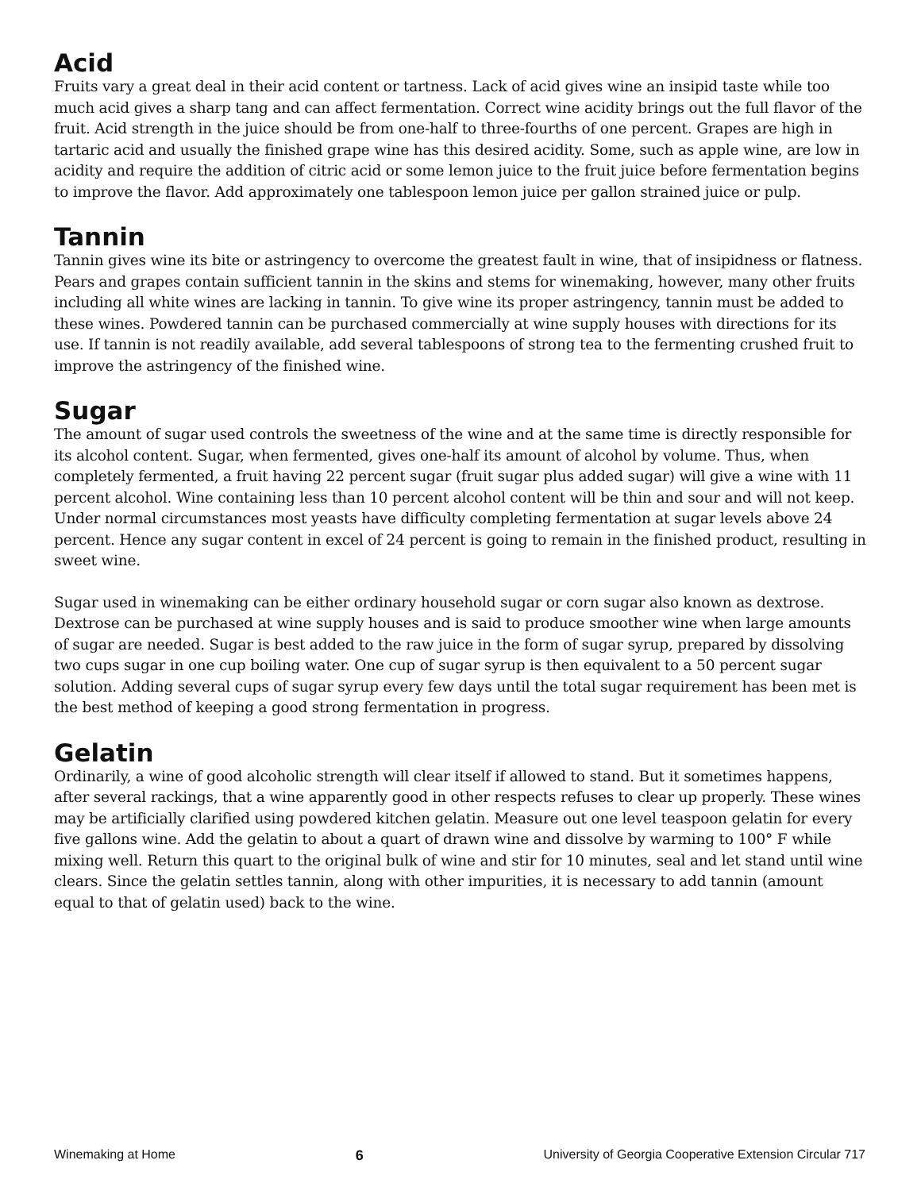Acid
Fruits vary a great deal in their acid content or tartness. Lack of acid gives wine an insipid taste while too much acid gives a sharp tang and can affect fermentation. Correct wine acidity brings out the full flavor of the fruit. Acid strength in the juice should be from one-half to three-fourths of one percent. Grapes are high in tartaric acid and usually the finished grape wine has this desired acidity. Some, such as apple wine, are low in acidity and require the addition of citric acid or some lemon juice to the fruit juice before fermentation begins to improve the flavor. Add approximately one tablespoon lemon juice per gallon strained juice or pulp.
Tannin
Tannin gives wine its bite or astringency to overcome the greatest fault in wine, that of insipidness or flatness. Pears and grapes contain sufficient tannin in the skins and stems for winemaking, however, many other fruits including all white wines are lacking in tannin. To give wine its proper astringency, tannin must be added to these wines. Powdered tannin can be purchased commercially at wine supply houses with directions for its use. If tannin is not readily available, add several tablespoons of strong tea to the fermenting crushed fruit to improve the astringency of the finished wine.
Sugar
The amount of sugar used controls the sweetness of the wine and at the same time is directly responsible for its alcohol content. Sugar, when fermented, gives one-half its amount of alcohol by volume. Thus, when completely fermented, a fruit having 22 percent sugar (fruit sugar plus added sugar) will give a wine with 11 percent alcohol. Wine containing less than 10 percent alcohol content will be thin and sour and will not keep. Under normal circumstances most yeasts have difficulty completing fermentation at sugar levels above 24 percent. Hence any sugar content in excel of 24 percent is going to remain in the finished product, resulting in sweet wine.
Sugar used in winemaking can be either ordinary household sugar or corn sugar also known as dextrose. Dextrose can be purchased at wine supply houses and is said to produce smoother wine when large amounts of sugar are needed. Sugar is best added to the raw juice in the form of sugar syrup, prepared by dissolving two cups sugar in one cup boiling water. One cup of sugar syrup is then equivalent to a 50 percent sugar solution. Adding several cups of sugar syrup every few days until the total sugar requirement has been met is the best method of keeping a good strong fermentation in progress.
Gelatin
Ordinarily, a wine of good alcoholic strength will clear itself if allowed to stand. But it sometimes happens, after several rackings, that a wine apparently good in other respects refuses to clear up properly. These wines may be artificially clarified using powdered kitchen gelatin. Measure out one level teaspoon gelatin for every five gallons wine. Add the gelatin to about a quart of drawn wine and dissolve by warming to 100° F while mixing well. Return this quart to the original bulk of wine and stir for 10 minutes, seal and let stand until wine clears. Since the gelatin settles tannin, along with other impurities, it is necessary to add tannin (amount equal to that of gelatin used) back to the wine.
Winemaking at Home 6 University of Georgia Cooperative Extension Circular 717